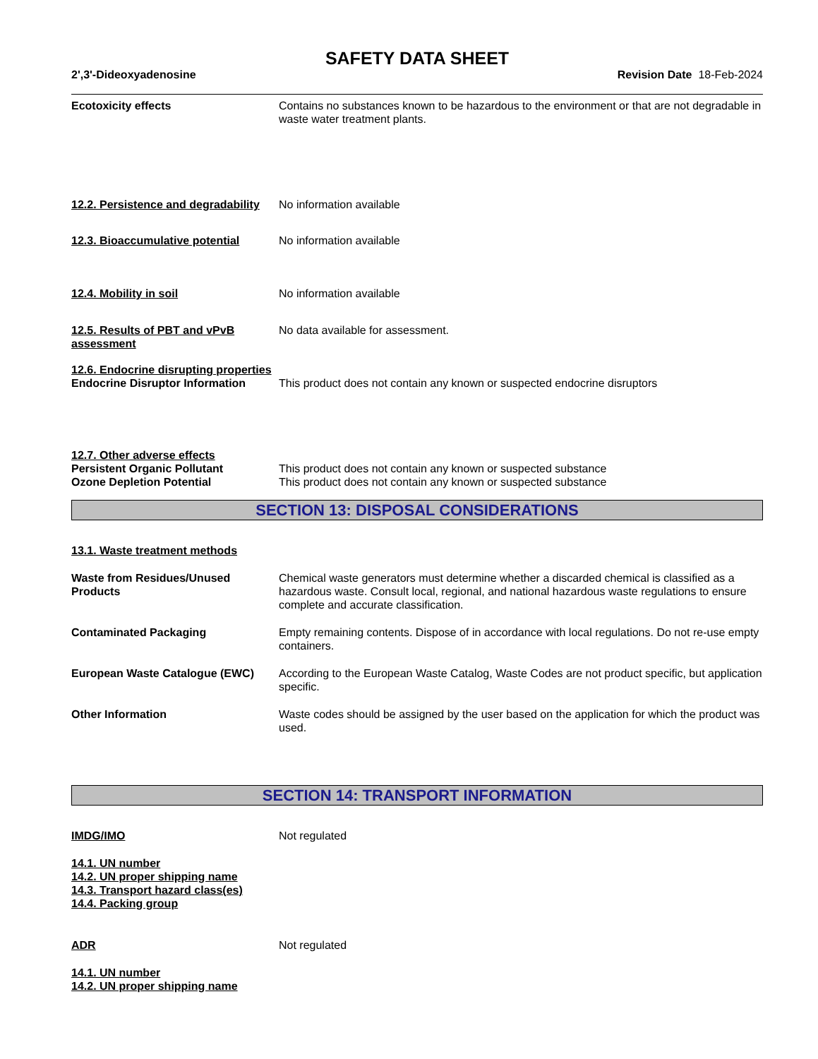SAFETY DATA SHEET
2',3'-Dideoxyadenosine Revision Date 18-Feb-2024
Ecotoxicity effects Contains no substances known to be hazardous to the environment or that are not degradable in waste water treatment plants.
12.2. Persistence and degradability
No information available
12.3. Bioaccumulative potential
No information available
12.4. Mobility in soil No information available
12.5. Results of PBT and vPvB assessment
No data available for assessment.
12.6. Endocrine disrupting properties
Endocrine Disruptor Information
This product does not contain any known or suspected endocrine disruptors
12.7. Other adverse effects
Persistent Organic Pollutant This product does not contain any known or suspected substance
Ozone Depletion Potential This product does not contain any known or suspected substance
SECTION 13: DISPOSAL CONSIDERATIONS
13.1. Waste treatment methods
Waste from Residues/Unused Products
Chemical waste generators must determine whether a discarded chemical is classified as a hazardous waste. Consult local, regional, and national hazardous waste regulations to ensure complete and accurate classification.
Contaminated Packaging Empty remaining contents. Dispose of in accordance with local regulations. Do not re-use empty containers.
European Waste Catalogue (EWC) According to the European Waste Catalog, Waste Codes are not product specific, but application specific.
Other Information Waste codes should be assigned by the user based on the application for which the product was used.
SECTION 14: TRANSPORT INFORMATION
IMDG/IMO Not regulated
14.1. UN number
14.2. UN proper shipping name
14.3. Transport hazard class(es)
14.4. Packing group
ADR Not regulated
14.1. UN number
14.2. UN proper shipping name